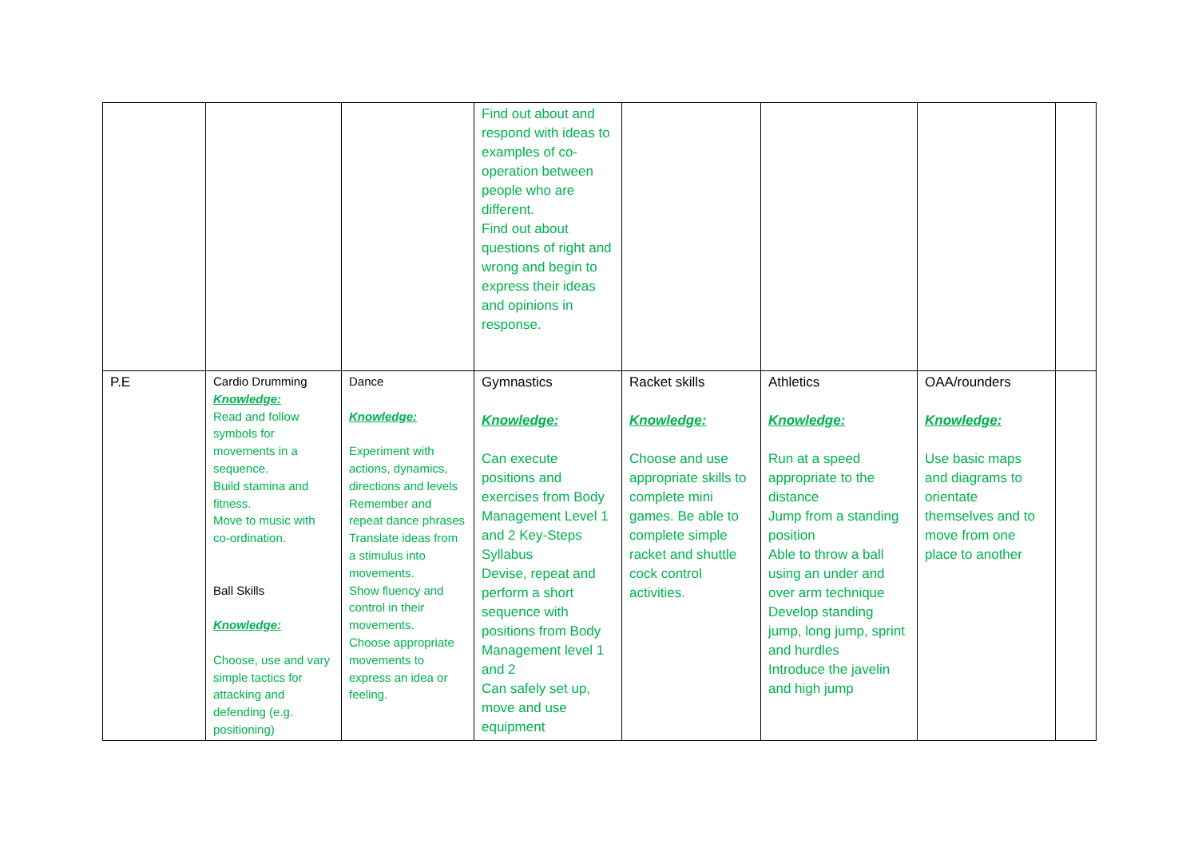| | | | Find out about and respond with ideas to examples of co-operation between people who are different. Find out about questions of right and wrong and begin to express their ideas and opinions in response. | | | | |
| P.E | Cardio Drumming Knowledge: Read and follow symbols for movements in a sequence. Build stamina and fitness. Move to music with co-ordination. Ball Skills Knowledge: Choose, use and vary simple tactics for attacking and defending (e.g. positioning) | Dance Knowledge: Experiment with actions, dynamics, directions and levels Remember and repeat dance phrases Translate ideas from a stimulus into movements. Show fluency and control in their movements. Choose appropriate movements to express an idea or feeling. | Gymnastics Knowledge: Can execute positions and exercises from Body Management Level 1 and 2 Key-Steps Syllabus Devise, repeat and perform a short sequence with positions from Body Management level 1 and 2 Can safely set up, move and use equipment | Racket skills Knowledge: Choose and use appropriate skills to complete mini games. Be able to complete simple racket and shuttle cock control activities. | Athletics Knowledge: Run at a speed appropriate to the distance Jump from a standing position Able to throw a ball using an under and over arm technique Develop standing jump, long jump, sprint and hurdles Introduce the javelin and high jump | OAA/rounders Knowledge: Use basic maps and diagrams to orientate themselves and to move from one place to another | |